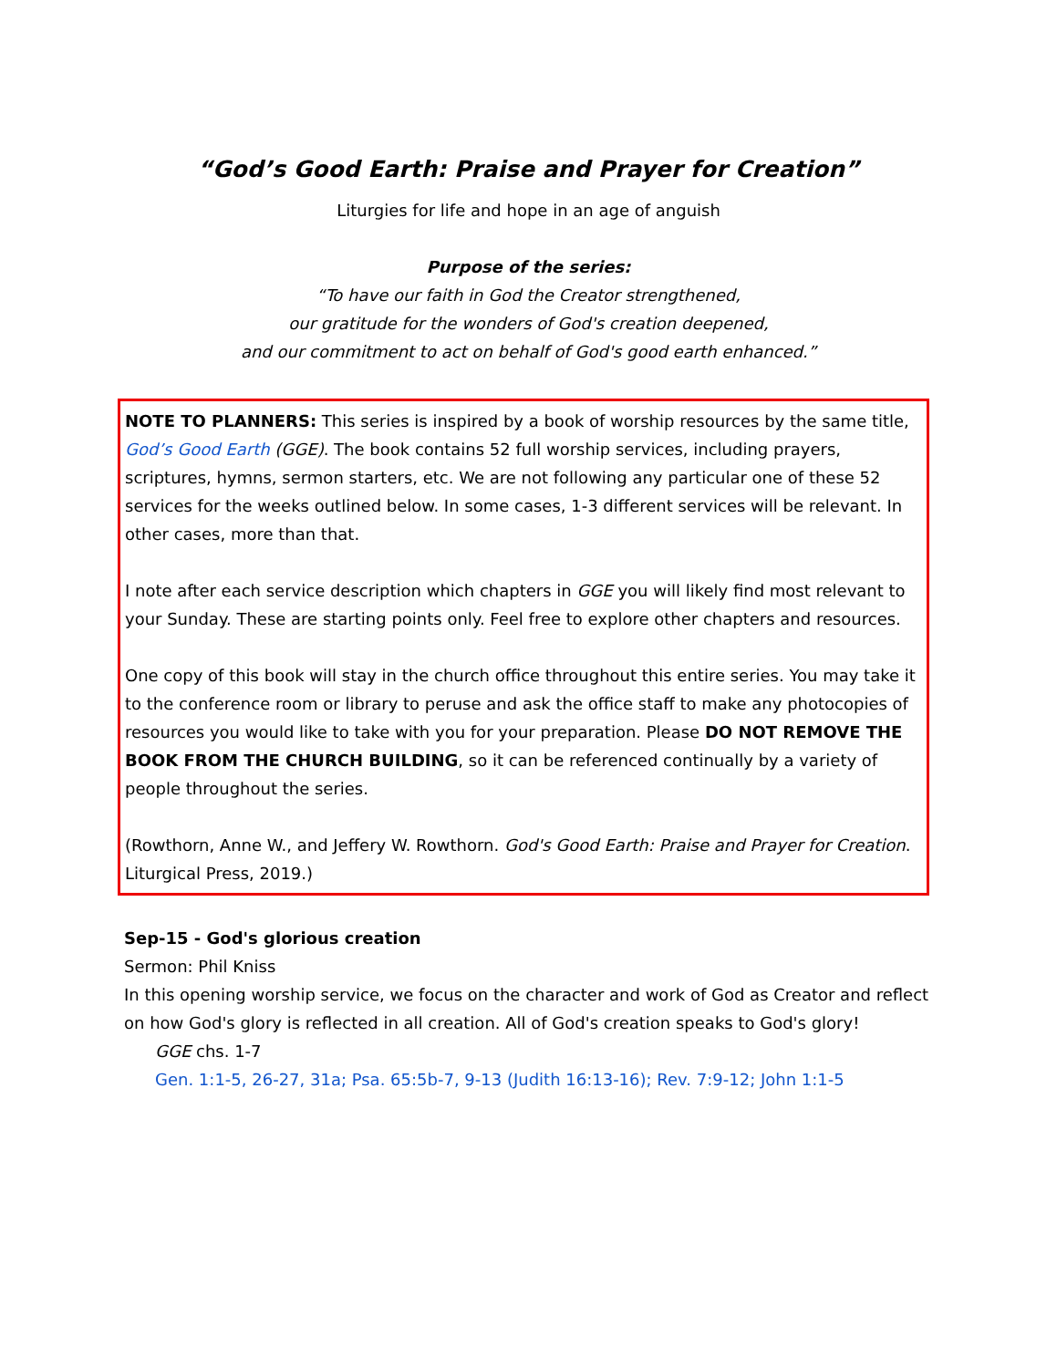“God’s Good Earth: Praise and Prayer for Creation”
Liturgies for life and hope in an age of anguish
Purpose of the series:
“To have our faith in God the Creator strengthened,
our gratitude for the wonders of God's creation deepened,
and our commitment to act on behalf of God's good earth enhanced.”
NOTE TO PLANNERS: This series is inspired by a book of worship resources by the same title, God’s Good Earth (GGE). The book contains 52 full worship services, including prayers, scriptures, hymns, sermon starters, etc. We are not following any particular one of these 52 services for the weeks outlined below. In some cases, 1-3 different services will be relevant. In other cases, more than that.
I note after each service description which chapters in GGE you will likely find most relevant to your Sunday. These are starting points only. Feel free to explore other chapters and resources.
One copy of this book will stay in the church office throughout this entire series. You may take it to the conference room or library to peruse and ask the office staff to make any photocopies of resources you would like to take with you for your preparation. Please DO NOT REMOVE THE BOOK FROM THE CHURCH BUILDING, so it can be referenced continually by a variety of people throughout the series.
(Rowthorn, Anne W., and Jeffery W. Rowthorn. God's Good Earth: Praise and Prayer for Creation. Liturgical Press, 2019.)
Sep-15 - God's glorious creation
Sermon: Phil Kniss
In this opening worship service, we focus on the character and work of God as Creator and reflect on how God's glory is reflected in all creation. All of God's creation speaks to God's glory!
GGE chs. 1-7
Gen. 1:1-5, 26-27, 31a; Psa. 65:5b-7, 9-13 (Judith 16:13-16); Rev. 7:9-12; John 1:1-5